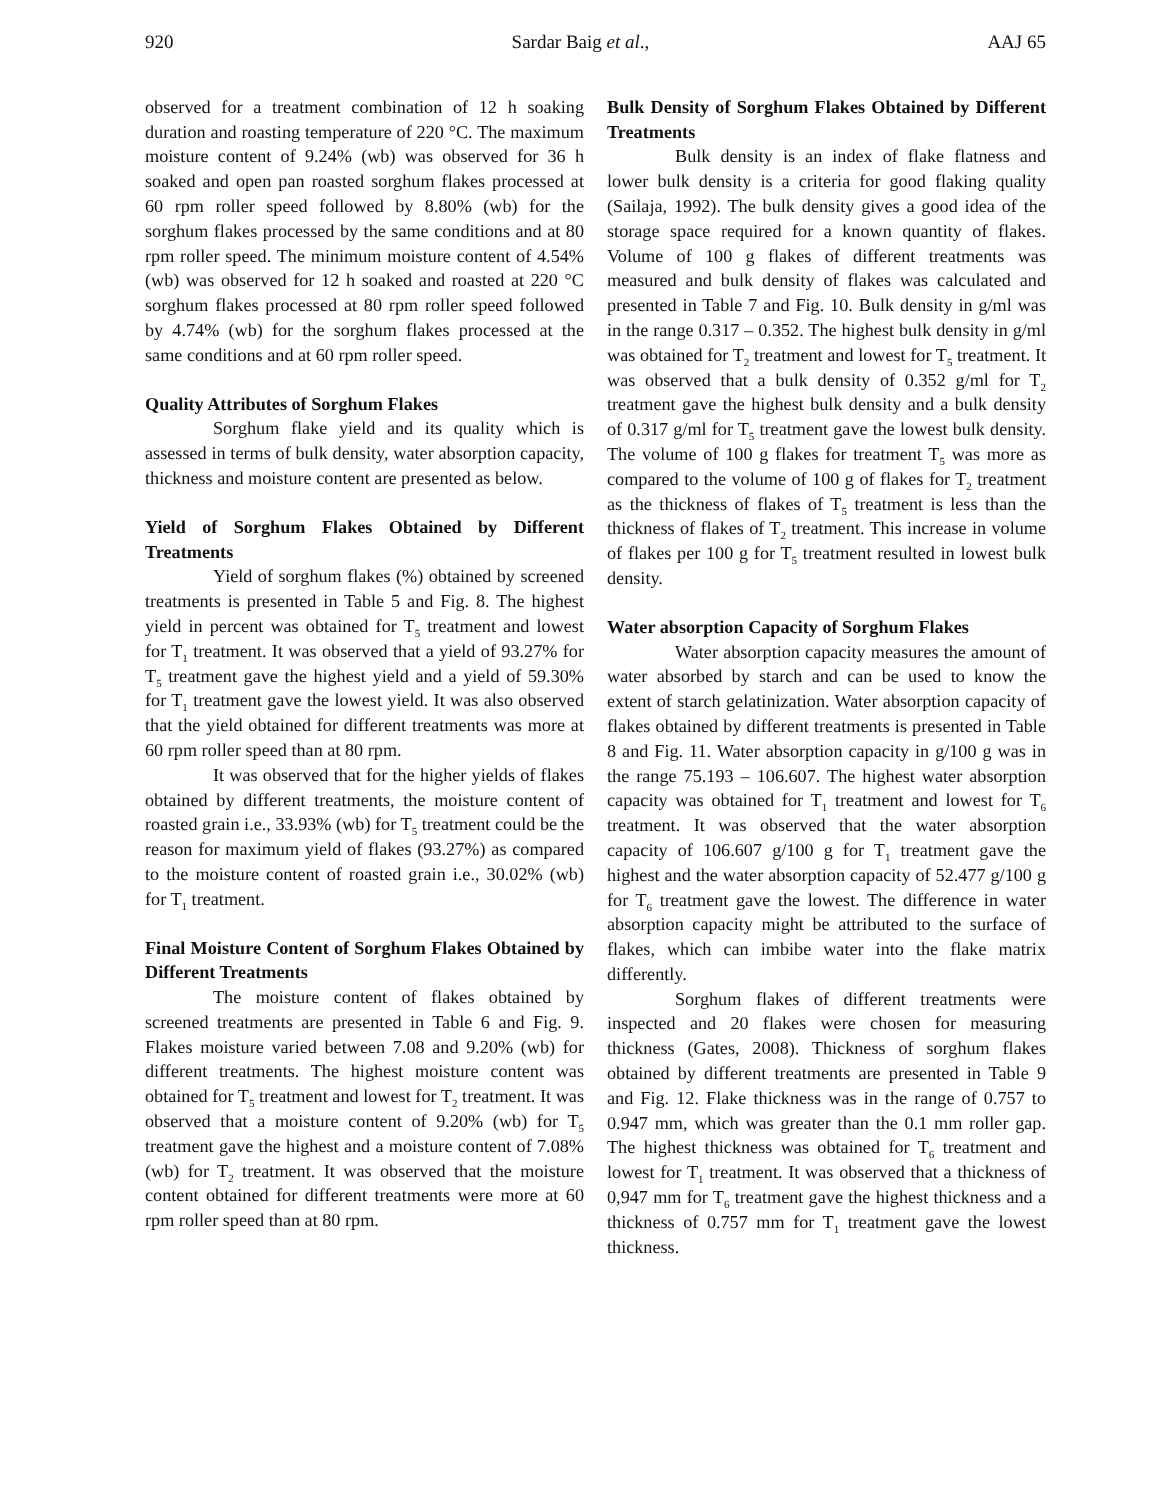920 Sardar Baig et al., AAJ 65
observed for a treatment combination of 12 h soaking duration and roasting temperature of 220 °C. The maximum moisture content of 9.24% (wb) was observed for 36 h soaked and open pan roasted sorghum flakes processed at 60 rpm roller speed followed by 8.80% (wb) for the sorghum flakes processed by the same conditions and at 80 rpm roller speed. The minimum moisture content of 4.54% (wb) was observed for 12 h soaked and roasted at 220 °C sorghum flakes processed at 80 rpm roller speed followed by 4.74% (wb) for the sorghum flakes processed at the same conditions and at 60 rpm roller speed.
Quality Attributes of Sorghum Flakes
Sorghum flake yield and its quality which is assessed in terms of bulk density, water absorption capacity, thickness and moisture content are presented as below.
Yield of Sorghum Flakes Obtained by Different Treatments
Yield of sorghum flakes (%) obtained by screened treatments is presented in Table 5 and Fig. 8. The highest yield in percent was obtained for T<sub>5</sub> treatment and lowest for T<sub>1</sub> treatment. It was observed that a yield of 93.27% for T<sub>5</sub> treatment gave the highest yield and a yield of 59.30% for T<sub>1</sub> treatment gave the lowest yield. It was also observed that the yield obtained for different treatments was more at 60 rpm roller speed than at 80 rpm.
It was observed that for the higher yields of flakes obtained by different treatments, the moisture content of roasted grain i.e., 33.93% (wb) for T<sub>5</sub> treatment could be the reason for maximum yield of flakes (93.27%) as compared to the moisture content of roasted grain i.e., 30.02% (wb) for T<sub>1</sub> treatment.
Final Moisture Content of Sorghum Flakes Obtained by Different Treatments
The moisture content of flakes obtained by screened treatments are presented in Table 6 and Fig. 9. Flakes moisture varied between 7.08 and 9.20% (wb) for different treatments. The highest moisture content was obtained for T<sub>5</sub> treatment and lowest for T<sub>2</sub> treatment. It was observed that a moisture content of 9.20% (wb) for T<sub>5</sub> treatment gave the highest and a moisture content of 7.08% (wb) for T<sub>2</sub> treatment. It was observed that the moisture content obtained for different treatments were more at 60 rpm roller speed than at 80 rpm.
Bulk Density of Sorghum Flakes Obtained by Different Treatments
Bulk density is an index of flake flatness and lower bulk density is a criteria for good flaking quality (Sailaja, 1992). The bulk density gives a good idea of the storage space required for a known quantity of flakes. Volume of 100 g flakes of different treatments was measured and bulk density of flakes was calculated and presented in Table 7 and Fig. 10. Bulk density in g/ml was in the range 0.317 – 0.352. The highest bulk density in g/ml was obtained for T<sub>2</sub> treatment and lowest for T<sub>5</sub> treatment. It was observed that a bulk density of 0.352 g/ml for T<sub>2</sub> treatment gave the highest bulk density and a bulk density of 0.317 g/ml for T<sub>5</sub> treatment gave the lowest bulk density. The volume of 100 g flakes for treatment T<sub>5</sub> was more as compared to the volume of 100 g of flakes for T<sub>2</sub> treatment as the thickness of flakes of T<sub>5</sub> treatment is less than the thickness of flakes of T<sub>2</sub> treatment. This increase in volume of flakes per 100 g for T<sub>5</sub> treatment resulted in lowest bulk density.
Water absorption Capacity of Sorghum Flakes
Water absorption capacity measures the amount of water absorbed by starch and can be used to know the extent of starch gelatinization. Water absorption capacity of flakes obtained by different treatments is presented in Table 8 and Fig. 11. Water absorption capacity in g/100 g was in the range 75.193 – 106.607. The highest water absorption capacity was obtained for T<sub>1</sub> treatment and lowest for T<sub>6</sub> treatment. It was observed that the water absorption capacity of 106.607 g/100 g for T<sub>1</sub> treatment gave the highest and the water absorption capacity of 52.477 g/100 g for T<sub>6</sub> treatment gave the lowest. The difference in water absorption capacity might be attributed to the surface of flakes, which can imbibe water into the flake matrix differently.
Sorghum flakes of different treatments were inspected and 20 flakes were chosen for measuring thickness (Gates, 2008). Thickness of sorghum flakes obtained by different treatments are presented in Table 9 and Fig. 12. Flake thickness was in the range of 0.757 to 0.947 mm, which was greater than the 0.1 mm roller gap. The highest thickness was obtained for T<sub>6</sub> treatment and lowest for T<sub>1</sub> treatment. It was observed that a thickness of 0,947 mm for T<sub>6</sub> treatment gave the highest thickness and a thickness of 0.757 mm for T<sub>1</sub> treatment gave the lowest thickness.